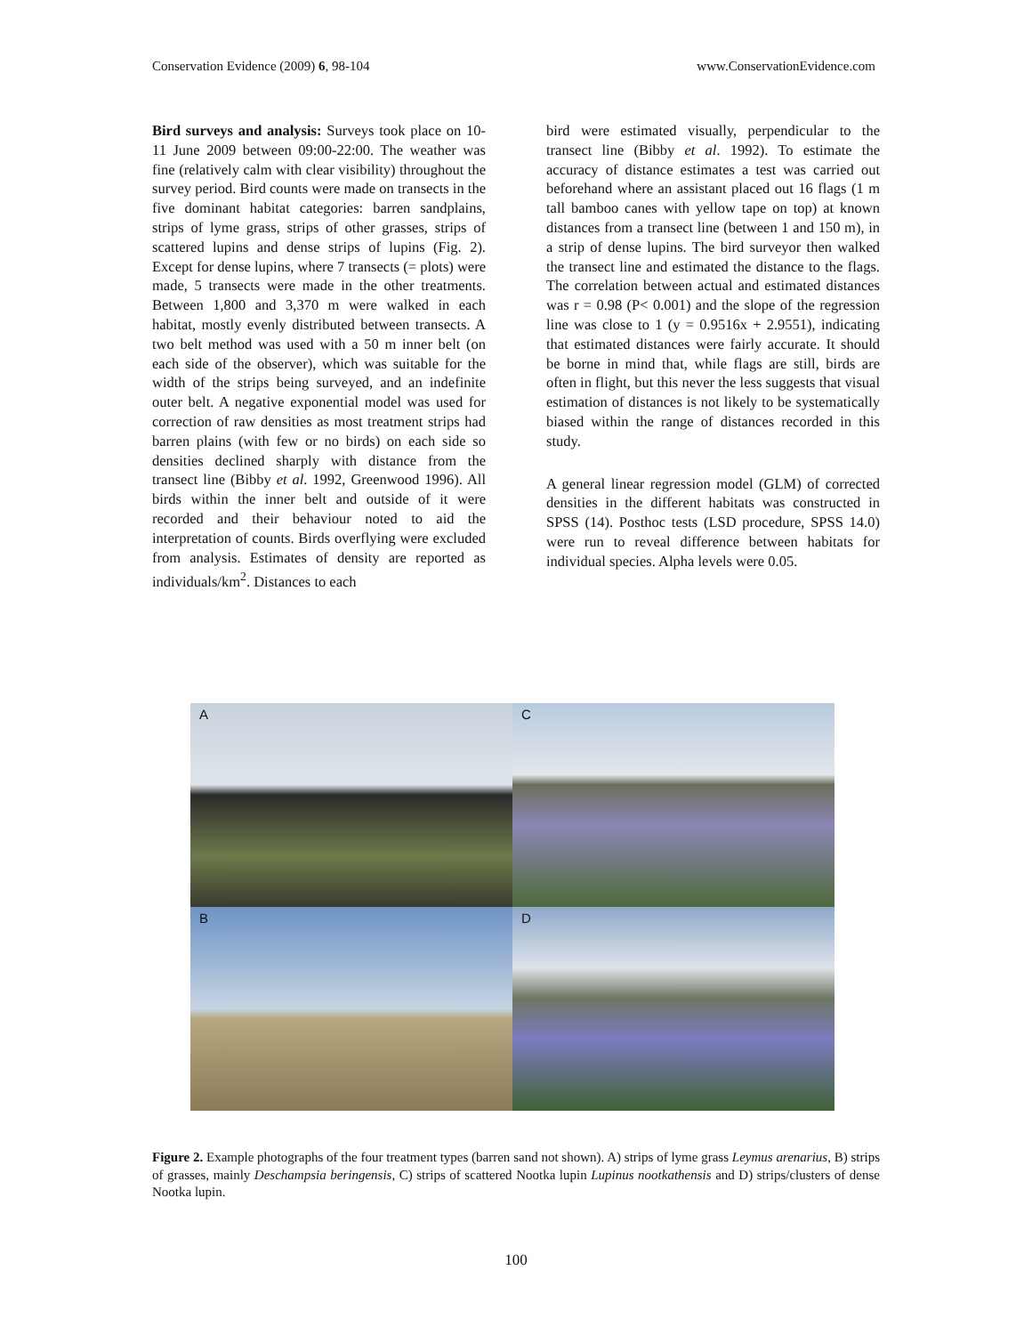Conservation Evidence (2009) 6, 98-104 www.ConservationEvidence.com
Bird surveys and analysis: Surveys took place on 10-11 June 2009 between 09:00-22:00. The weather was fine (relatively calm with clear visibility) throughout the survey period. Bird counts were made on transects in the five dominant habitat categories: barren sandplains, strips of lyme grass, strips of other grasses, strips of scattered lupins and dense strips of lupins (Fig. 2). Except for dense lupins, where 7 transects (= plots) were made, 5 transects were made in the other treatments. Between 1,800 and 3,370 m were walked in each habitat, mostly evenly distributed between transects. A two belt method was used with a 50 m inner belt (on each side of the observer), which was suitable for the width of the strips being surveyed, and an indefinite outer belt. A negative exponential model was used for correction of raw densities as most treatment strips had barren plains (with few or no birds) on each side so densities declined sharply with distance from the transect line (Bibby et al. 1992, Greenwood 1996). All birds within the inner belt and outside of it were recorded and their behaviour noted to aid the interpretation of counts. Birds overflying were excluded from analysis. Estimates of density are reported as individuals/km<sup>2</sup>. Distances to each
bird were estimated visually, perpendicular to the transect line (Bibby et al. 1992). To estimate the accuracy of distance estimates a test was carried out beforehand where an assistant placed out 16 flags (1 m tall bamboo canes with yellow tape on top) at known distances from a transect line (between 1 and 150 m), in a strip of dense lupins. The bird surveyor then walked the transect line and estimated the distance to the flags. The correlation between actual and estimated distances was r = 0.98 (P< 0.001) and the slope of the regression line was close to 1 (y = 0.9516x + 2.9551), indicating that estimated distances were fairly accurate. It should be borne in mind that, while flags are still, birds are often in flight, but this never the less suggests that visual estimation of distances is not likely to be systematically biased within the range of distances recorded in this study.
A general linear regression model (GLM) of corrected densities in the different habitats was constructed in SPSS (14). Posthoc tests (LSD procedure, SPSS 14.0) were run to reveal difference between habitats for individual species. Alpha levels were 0.05.
A
C
B
D
Figure 2. Example photographs of the four treatment types (barren sand not shown). A) strips of lyme grass Leymus arenarius, B) strips of grasses, mainly Deschampsia beringensis, C) strips of scattered Nootka lupin Lupinus nootkathensis and D) strips/clusters of dense Nootka lupin.
100